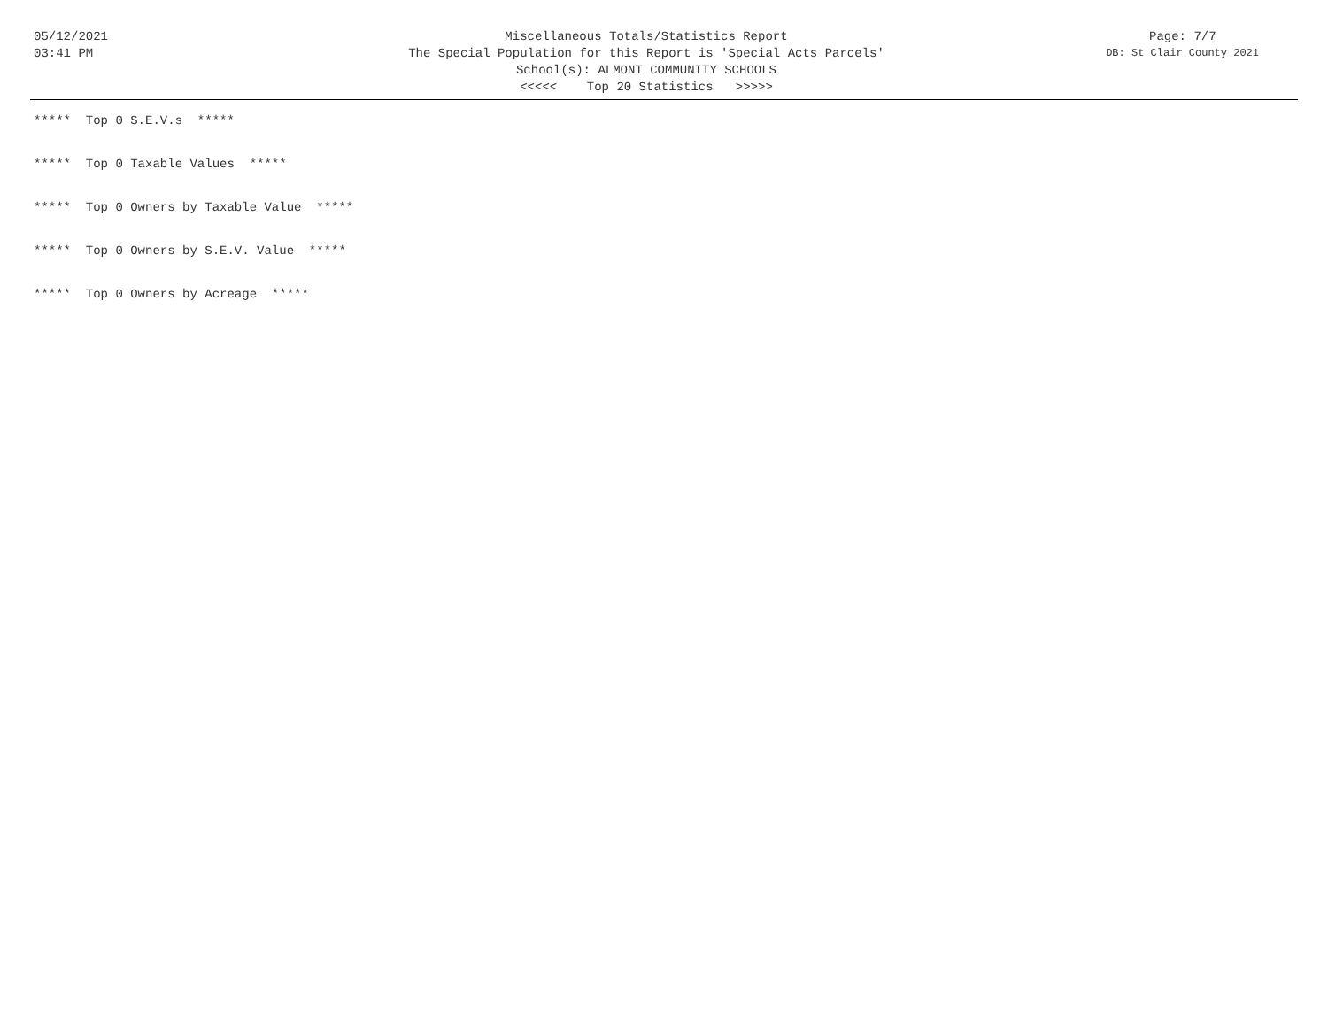05/12/2021
03:41 PM
Miscellaneous Totals/Statistics Report
The Special Population for this Report is 'Special Acts Parcels'
School(s): ALMONT COMMUNITY SCHOOLS
<<<<< Top 20 Statistics >>>>>
Page: 7/7
DB: St Clair County 2021
***** Top 0 S.E.V.s *****
***** Top 0 Taxable Values *****
***** Top 0 Owners by Taxable Value *****
***** Top 0 Owners by S.E.V. Value *****
***** Top 0 Owners by Acreage *****